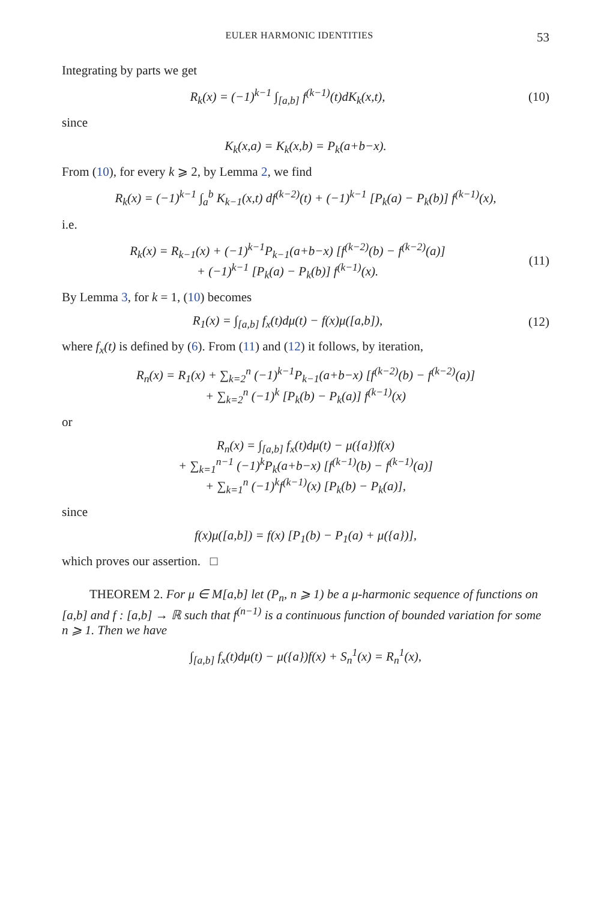EULER HARMONIC IDENTITIES 53
Integrating by parts we get
R<sub>k</sub>(x) = (−1)<sup>k−1</sup> ∫<sub>[a,b]</sub> f<sup>(k−1)</sup>(t)dK<sub>k</sub>(x,t),
(10)
since
K<sub>k</sub>(x,a) = K<sub>k</sub>(x,b) = P<sub>k</sub>(a+b−x).
From (10), for every k ⩾ 2, by Lemma 2, we find
R<sub>k</sub>(x) = (−1)<sup>k−1</sup> ∫<sub>a</sub><sup>b</sup> K<sub>k−1</sub>(x,t) df<sup>(k−2)</sup>(t) + (−1)<sup>k−1</sup> [P<sub>k</sub>(a) − P<sub>k</sub>(b)] f<sup>(k−1)</sup>(x),
i.e.
R<sub>k</sub>(x) = R<sub>k−1</sub>(x) + (−1)<sup>k−1</sup>P<sub>k−1</sub>(a+b−x) [f<sup>(k−2)</sup>(b) − f<sup>(k−2)</sup>(a)]
+ (−1)<sup>k−1</sup> [P<sub>k</sub>(a) − P<sub>k</sub>(b)] f<sup>(k−1)</sup>(x).
(11)
By Lemma 3, for k = 1, (10) becomes
R<sub>1</sub>(x) = ∫<sub>[a,b]</sub> f<sub>x</sub>(t)dμ(t) − f(x)μ([a,b]),
(12)
where f<sub>x</sub>(t) is defined by (6). From (11) and (12) it follows, by iteration,
R<sub>n</sub>(x) = R<sub>1</sub>(x) + ∑<sub>k=2</sub><sup>n</sup> (−1)<sup>k−1</sup>P<sub>k−1</sub>(a+b−x) [f<sup>(k−2)</sup>(b) − f<sup>(k−2)</sup>(a)]
+ ∑<sub>k=2</sub><sup>n</sup> (−1)<sup>k</sup> [P<sub>k</sub>(b) − P<sub>k</sub>(a)] f<sup>(k−1)</sup>(x)
or
R<sub>n</sub>(x) = ∫<sub>[a,b]</sub> f<sub>x</sub>(t)dμ(t) − μ({a})f(x)
+ ∑<sub>k=1</sub><sup>n−1</sup> (−1)<sup>k</sup>P<sub>k</sub>(a+b−x) [f<sup>(k−1)</sup>(b) − f<sup>(k−1)</sup>(a)]
+ ∑<sub>k=1</sub><sup>n</sup> (−1)<sup>k</sup>f<sup>(k−1)</sup>(x) [P<sub>k</sub>(b) − P<sub>k</sub>(a)],
since
f(x)μ([a,b]) = f(x) [P<sub>1</sub>(b) − P<sub>1</sub>(a) + μ({a})],
which proves our assertion. □
THEOREM 2. For μ ∈ M[a,b] let (P<sub>n</sub>, n ⩾ 1) be a μ-harmonic sequence of functions on [a,b] and f : [a,b] → ℝ such that f<sup>(n−1)</sup> is a continuous function of bounded variation for some n ⩾ 1. Then we have
∫<sub>[a,b]</sub> f<sub>x</sub>(t)dμ(t) − μ({a})f(x) + S<sub>n</sub><sup>1</sup>(x) = R<sub>n</sub><sup>1</sup>(x),